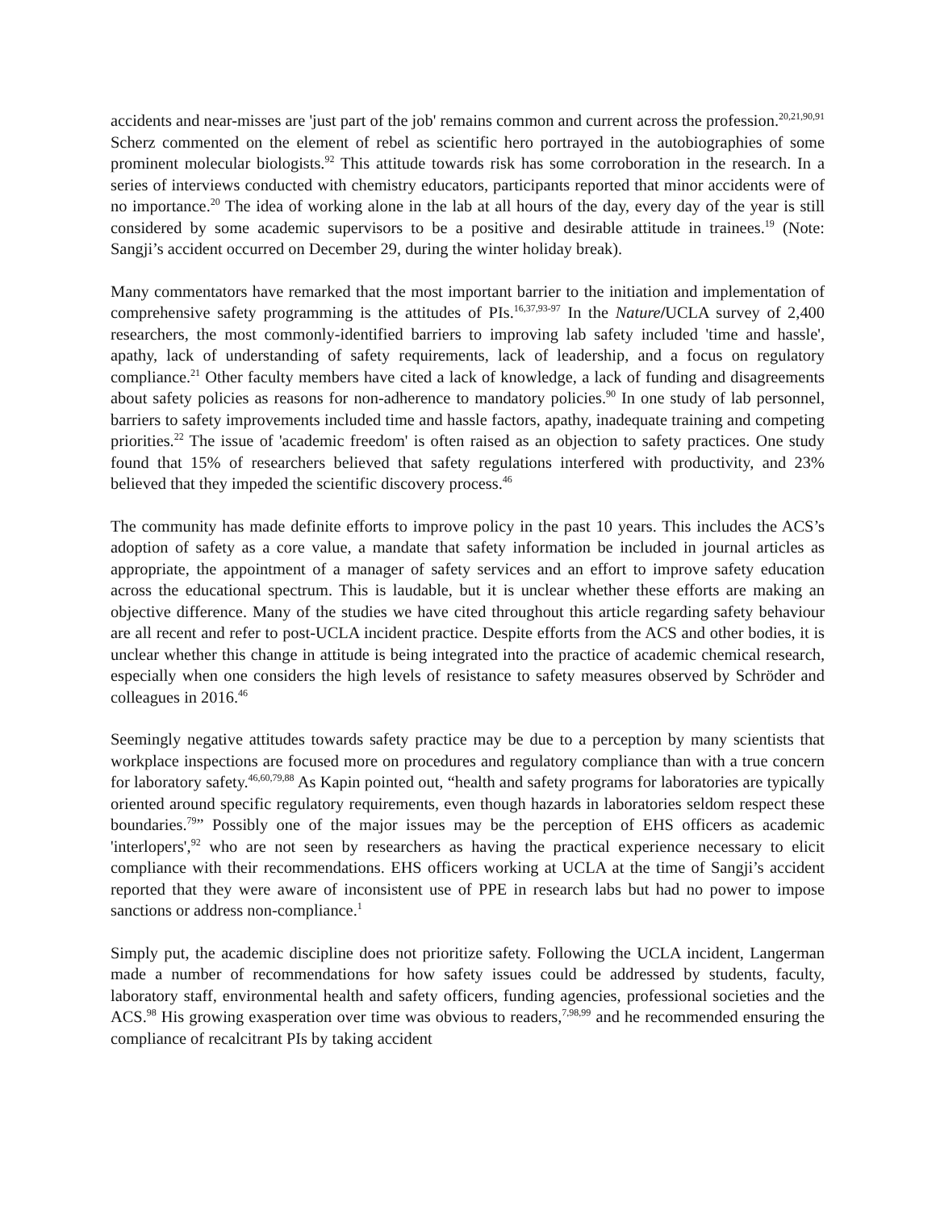accidents and near-misses are 'just part of the job' remains common and current across the profession.<sup>20,21,90,91</sup> Scherz commented on the element of rebel as scientific hero portrayed in the autobiographies of some prominent molecular biologists.<sup>92</sup> This attitude towards risk has some corroboration in the research. In a series of interviews conducted with chemistry educators, participants reported that minor accidents were of no importance.<sup>20</sup> The idea of working alone in the lab at all hours of the day, every day of the year is still considered by some academic supervisors to be a positive and desirable attitude in trainees.<sup>19</sup> (Note: Sangji’s accident occurred on December 29, during the winter holiday break).
Many commentators have remarked that the most important barrier to the initiation and implementation of comprehensive safety programming is the attitudes of PIs.<sup>16,37,93-97</sup> In the Nature/UCLA survey of 2,400 researchers, the most commonly-identified barriers to improving lab safety included 'time and hassle', apathy, lack of understanding of safety requirements, lack of leadership, and a focus on regulatory compliance.<sup>21</sup> Other faculty members have cited a lack of knowledge, a lack of funding and disagreements about safety policies as reasons for non-adherence to mandatory policies.<sup>90</sup> In one study of lab personnel, barriers to safety improvements included time and hassle factors, apathy, inadequate training and competing priorities.<sup>22</sup> The issue of 'academic freedom' is often raised as an objection to safety practices. One study found that 15% of researchers believed that safety regulations interfered with productivity, and 23% believed that they impeded the scientific discovery process.<sup>46</sup>
The community has made definite efforts to improve policy in the past 10 years. This includes the ACS’s adoption of safety as a core value, a mandate that safety information be included in journal articles as appropriate, the appointment of a manager of safety services and an effort to improve safety education across the educational spectrum. This is laudable, but it is unclear whether these efforts are making an objective difference. Many of the studies we have cited throughout this article regarding safety behaviour are all recent and refer to post-UCLA incident practice. Despite efforts from the ACS and other bodies, it is unclear whether this change in attitude is being integrated into the practice of academic chemical research, especially when one considers the high levels of resistance to safety measures observed by Schröder and colleagues in 2016.<sup>46</sup>
Seemingly negative attitudes towards safety practice may be due to a perception by many scientists that workplace inspections are focused more on procedures and regulatory compliance than with a true concern for laboratory safety.<sup>46,60,79,88</sup> As Kapin pointed out, “health and safety programs for laboratories are typically oriented around specific regulatory requirements, even though hazards in laboratories seldom respect these boundaries.<sup>79</sup>” Possibly one of the major issues may be the perception of EHS officers as academic 'interlopers',<sup>92</sup> who are not seen by researchers as having the practical experience necessary to elicit compliance with their recommendations. EHS officers working at UCLA at the time of Sangji’s accident reported that they were aware of inconsistent use of PPE in research labs but had no power to impose sanctions or address non-compliance.<sup>1</sup>
Simply put, the academic discipline does not prioritize safety. Following the UCLA incident, Langerman made a number of recommendations for how safety issues could be addressed by students, faculty, laboratory staff, environmental health and safety officers, funding agencies, professional societies and the ACS.<sup>98</sup> His growing exasperation over time was obvious to readers,<sup>7,98,99</sup> and he recommended ensuring the compliance of recalcitrant PIs by taking accident